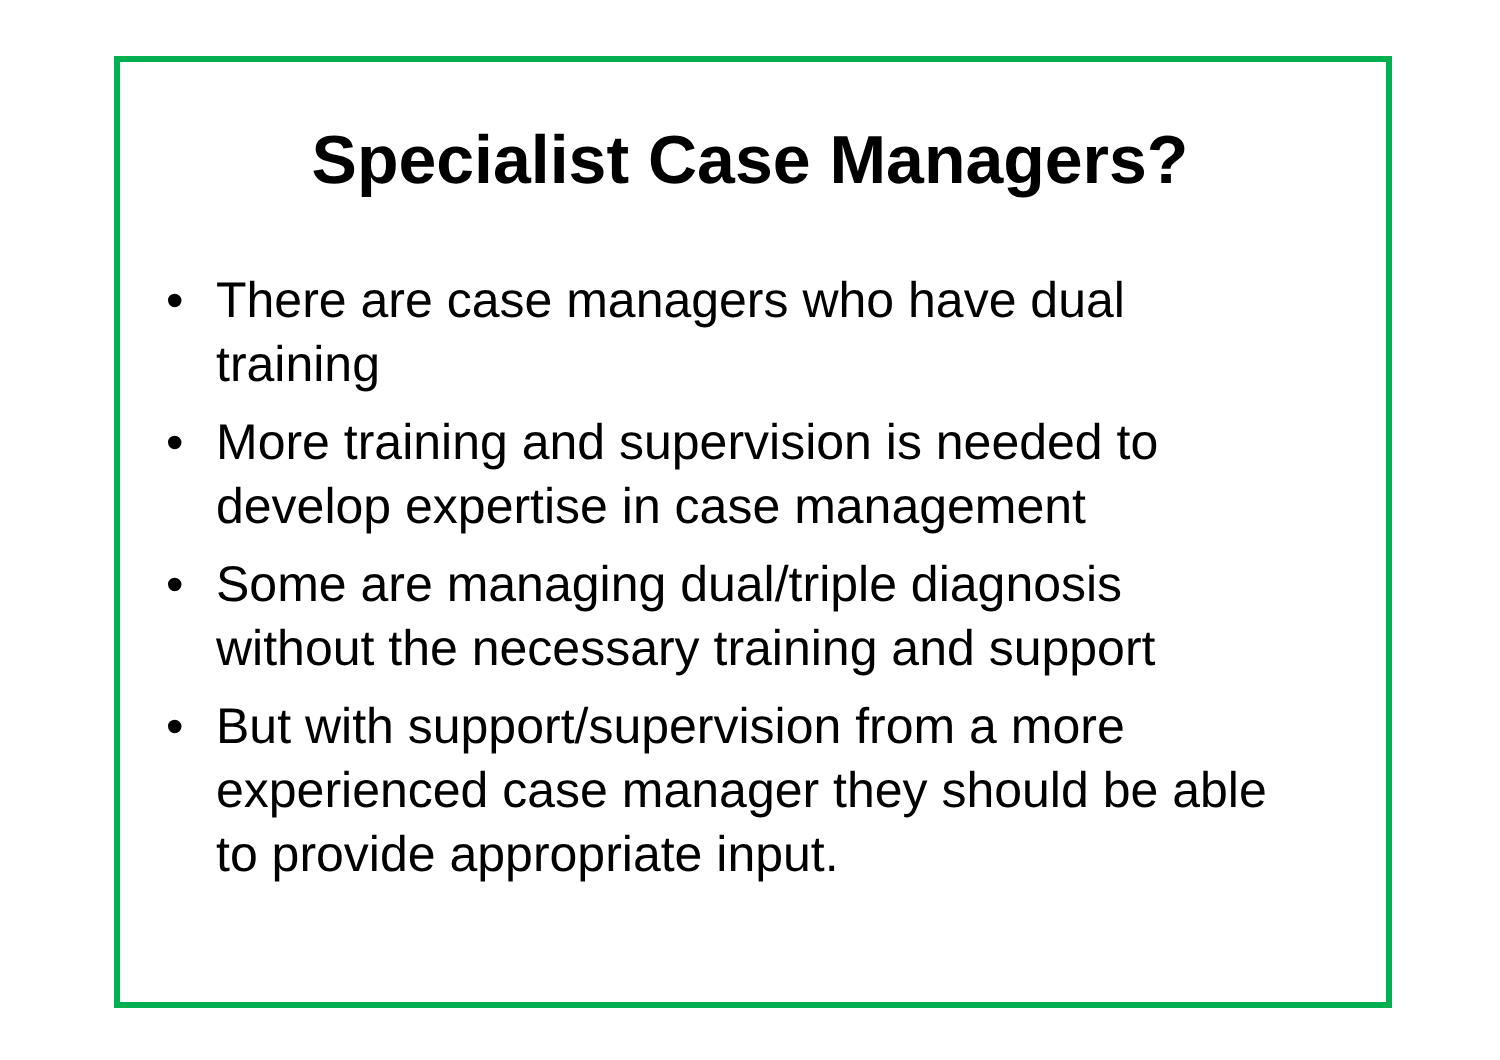Specialist Case Managers?
• There are case managers who have dual training
• More training and supervision is needed to develop expertise in case management
• Some are managing dual/triple diagnosis without the necessary training and support
• But with support/supervision from a more experienced case manager they should be able to provide appropriate input.